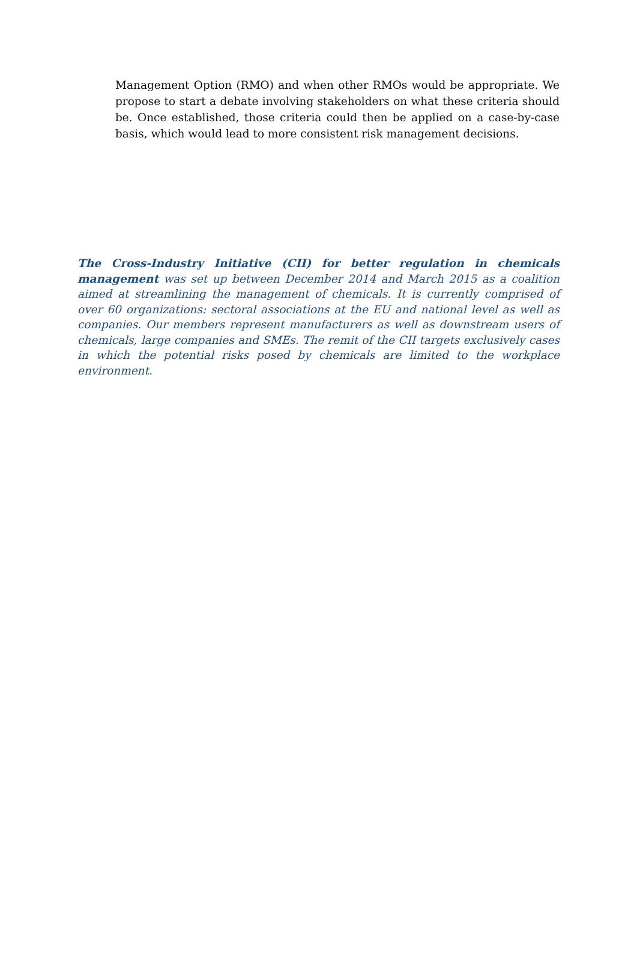Management Option (RMO) and when other RMOs would be appropriate. We propose to start a debate involving stakeholders on what these criteria should be. Once established, those criteria could then be applied on a case-by-case basis, which would lead to more consistent risk management decisions.
The Cross-Industry Initiative (CII) for better regulation in chemicals management was set up between December 2014 and March 2015 as a coalition aimed at streamlining the management of chemicals. It is currently comprised of over 60 organizations: sectoral associations at the EU and national level as well as companies. Our members represent manufacturers as well as downstream users of chemicals, large companies and SMEs. The remit of the CII targets exclusively cases in which the potential risks posed by chemicals are limited to the workplace environment.